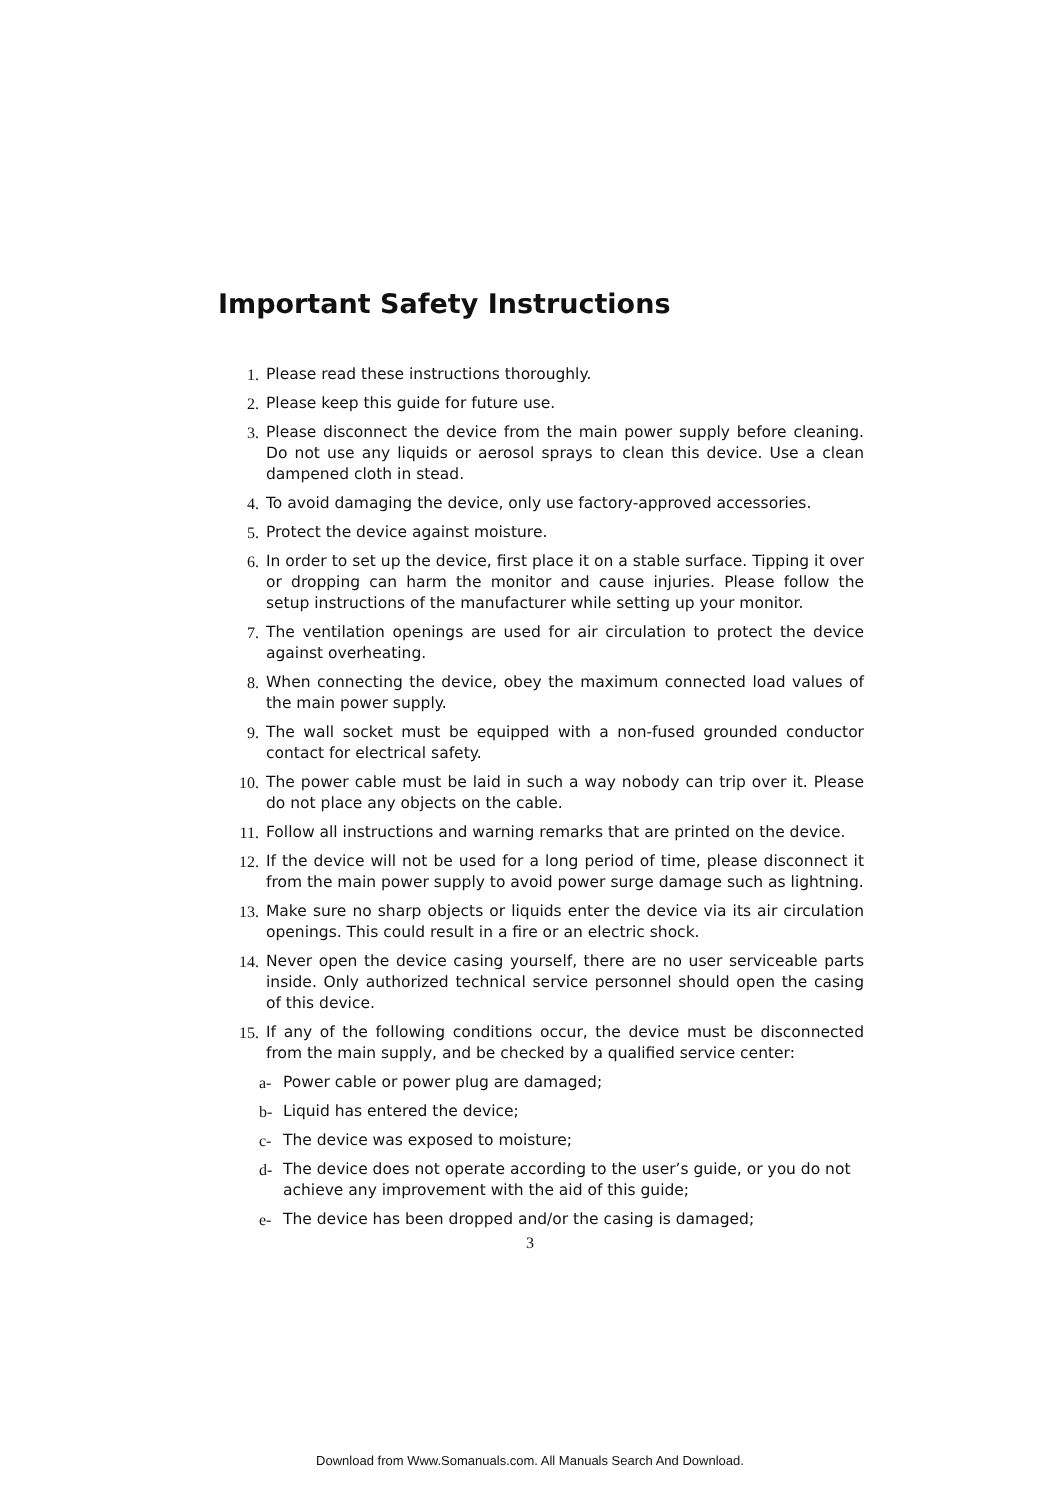Important Safety Instructions
1. Please read these instructions thoroughly.
2. Please keep this guide for future use.
3. Please disconnect the device from the main power supply before cleaning. Do not use any liquids or aerosol sprays to clean this device. Use a clean dampened cloth in stead.
4. To avoid damaging the device, only use factory-approved accessories.
5. Protect the device against moisture.
6. In order to set up the device, first place it on a stable surface. Tipping it over or dropping can harm the monitor and cause injuries. Please follow the setup instructions of the manufacturer while setting up your monitor.
7. The ventilation openings are used for air circulation to protect the device against overheating.
8. When connecting the device, obey the maximum connected load values of the main power supply.
9. The wall socket must be equipped with a non-fused grounded conductor contact for electrical safety.
10. The power cable must be laid in such a way nobody can trip over it. Please do not place any objects on the cable.
11. Follow all instructions and warning remarks that are printed on the device.
12. If the device will not be used for a long period of time, please disconnect it from the main power supply to avoid power surge damage such as lightning.
13. Make sure no sharp objects or liquids enter the device via its air circulation openings. This could result in a fire or an electric shock.
14. Never open the device casing yourself, there are no user serviceable parts inside. Only authorized technical service personnel should open the casing of this device.
15. If any of the following conditions occur, the device must be disconnected from the main supply, and be checked by a qualified service center:
a- Power cable or power plug are damaged;
b- Liquid has entered the device;
c- The device was exposed to moisture;
d- The device does not operate according to the user’s guide, or you do not achieve any improvement with the aid of this guide;
e- The device has been dropped and/or the casing is damaged;
3
Download from Www.Somanuals.com. All Manuals Search And Download.